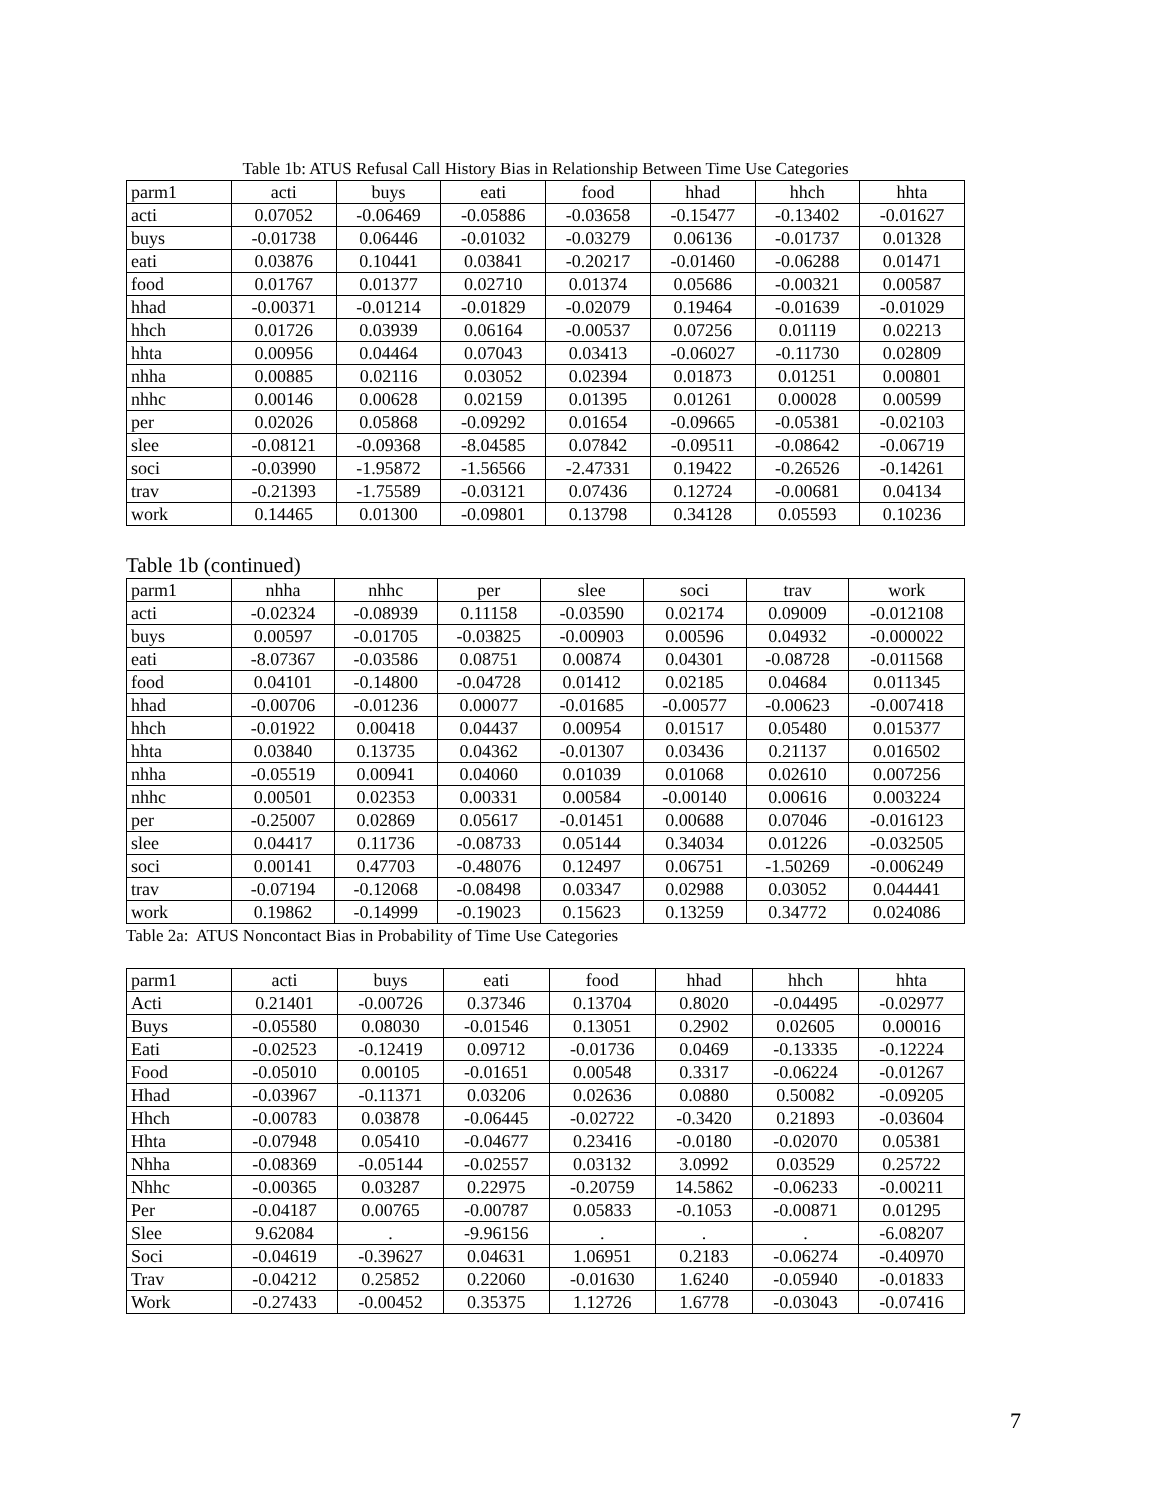Table 1b: ATUS Refusal Call History Bias in Relationship Between Time Use Categories
| parm1 | acti | buys | eati | food | hhad | hhch | hhta |
| --- | --- | --- | --- | --- | --- | --- | --- |
| acti | 0.07052 | -0.06469 | -0.05886 | -0.03658 | -0.15477 | -0.13402 | -0.01627 |
| buys | -0.01738 | 0.06446 | -0.01032 | -0.03279 | 0.06136 | -0.01737 | 0.01328 |
| eati | 0.03876 | 0.10441 | 0.03841 | -0.20217 | -0.01460 | -0.06288 | 0.01471 |
| food | 0.01767 | 0.01377 | 0.02710 | 0.01374 | 0.05686 | -0.00321 | 0.00587 |
| hhad | -0.00371 | -0.01214 | -0.01829 | -0.02079 | 0.19464 | -0.01639 | -0.01029 |
| hhch | 0.01726 | 0.03939 | 0.06164 | -0.00537 | 0.07256 | 0.01119 | 0.02213 |
| hhta | 0.00956 | 0.04464 | 0.07043 | 0.03413 | -0.06027 | -0.11730 | 0.02809 |
| nhha | 0.00885 | 0.02116 | 0.03052 | 0.02394 | 0.01873 | 0.01251 | 0.00801 |
| nhhc | 0.00146 | 0.00628 | 0.02159 | 0.01395 | 0.01261 | 0.00028 | 0.00599 |
| per | 0.02026 | 0.05868 | -0.09292 | 0.01654 | -0.09665 | -0.05381 | -0.02103 |
| slee | -0.08121 | -0.09368 | -8.04585 | 0.07842 | -0.09511 | -0.08642 | -0.06719 |
| soci | -0.03990 | -1.95872 | -1.56566 | -2.47331 | 0.19422 | -0.26526 | -0.14261 |
| trav | -0.21393 | -1.75589 | -0.03121 | 0.07436 | 0.12724 | -0.00681 | 0.04134 |
| work | 0.14465 | 0.01300 | -0.09801 | 0.13798 | 0.34128 | 0.05593 | 0.10236 |
Table 1b (continued)
| parm1 | nhha | nhhc | per | slee | soci | trav | work |
| --- | --- | --- | --- | --- | --- | --- | --- |
| acti | -0.02324 | -0.08939 | 0.11158 | -0.03590 | 0.02174 | 0.09009 | -0.012108 |
| buys | 0.00597 | -0.01705 | -0.03825 | -0.00903 | 0.00596 | 0.04932 | -0.000022 |
| eati | -8.07367 | -0.03586 | 0.08751 | 0.00874 | 0.04301 | -0.08728 | -0.011568 |
| food | 0.04101 | -0.14800 | -0.04728 | 0.01412 | 0.02185 | 0.04684 | 0.011345 |
| hhad | -0.00706 | -0.01236 | 0.00077 | -0.01685 | -0.00577 | -0.00623 | -0.007418 |
| hhch | -0.01922 | 0.00418 | 0.04437 | 0.00954 | 0.01517 | 0.05480 | 0.015377 |
| hhta | 0.03840 | 0.13735 | 0.04362 | -0.01307 | 0.03436 | 0.21137 | 0.016502 |
| nhha | -0.05519 | 0.00941 | 0.04060 | 0.01039 | 0.01068 | 0.02610 | 0.007256 |
| nhhc | 0.00501 | 0.02353 | 0.00331 | 0.00584 | -0.00140 | 0.00616 | 0.003224 |
| per | -0.25007 | 0.02869 | 0.05617 | -0.01451 | 0.00688 | 0.07046 | -0.016123 |
| slee | 0.04417 | 0.11736 | -0.08733 | 0.05144 | 0.34034 | 0.01226 | -0.032505 |
| soci | 0.00141 | 0.47703 | -0.48076 | 0.12497 | 0.06751 | -1.50269 | -0.006249 |
| trav | -0.07194 | -0.12068 | -0.08498 | 0.03347 | 0.02988 | 0.03052 | 0.044441 |
| work | 0.19862 | -0.14999 | -0.19023 | 0.15623 | 0.13259 | 0.34772 | 0.024086 |
Table 2a: ATUS Noncontact Bias in Probability of Time Use Categories
| parm1 | acti | buys | eati | food | hhad | hhch | hhta |
| --- | --- | --- | --- | --- | --- | --- | --- |
| Acti | 0.21401 | -0.00726 | 0.37346 | 0.13704 | 0.8020 | -0.04495 | -0.02977 |
| Buys | -0.05580 | 0.08030 | -0.01546 | 0.13051 | 0.2902 | 0.02605 | 0.00016 |
| Eati | -0.02523 | -0.12419 | 0.09712 | -0.01736 | 0.0469 | -0.13335 | -0.12224 |
| Food | -0.05010 | 0.00105 | -0.01651 | 0.00548 | 0.3317 | -0.06224 | -0.01267 |
| Hhad | -0.03967 | -0.11371 | 0.03206 | 0.02636 | 0.0880 | 0.50082 | -0.09205 |
| Hhch | -0.00783 | 0.03878 | -0.06445 | -0.02722 | -0.3420 | 0.21893 | -0.03604 |
| Hhta | -0.07948 | 0.05410 | -0.04677 | 0.23416 | -0.0180 | -0.02070 | 0.05381 |
| Nhha | -0.08369 | -0.05144 | -0.02557 | 0.03132 | 3.0992 | 0.03529 | 0.25722 |
| Nhhc | -0.00365 | 0.03287 | 0.22975 | -0.20759 | 14.5862 | -0.06233 | -0.00211 |
| Per | -0.04187 | 0.00765 | -0.00787 | 0.05833 | -0.1053 | -0.00871 | 0.01295 |
| Slee | 9.62084 | . | -9.96156 | . | . | . | -6.08207 |
| Soci | -0.04619 | -0.39627 | 0.04631 | 1.06951 | 0.2183 | -0.06274 | -0.40970 |
| Trav | -0.04212 | 0.25852 | 0.22060 | -0.01630 | 1.6240 | -0.05940 | -0.01833 |
| Work | -0.27433 | -0.00452 | 0.35375 | 1.12726 | 1.6778 | -0.03043 | -0.07416 |
7